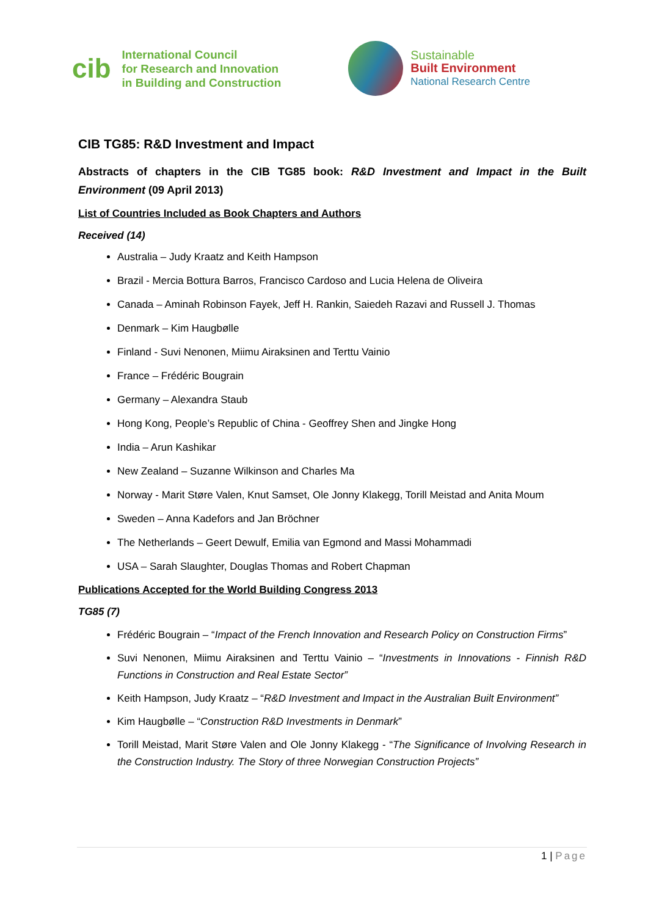cib
International Council
for Research and Innovation
in Building and Construction
Sustainable
Built Environment
National Research Centre
CIB TG85: R&D Investment and Impact
Abstracts of chapters in the CIB TG85 book: R&D Investment and Impact in the Built Environment (09 April 2013)
List of Countries Included as Book Chapters and Authors
Received (14)
Australia – Judy Kraatz and Keith Hampson
Brazil - Mercia Bottura Barros, Francisco Cardoso and Lucia Helena de Oliveira
Canada – Aminah Robinson Fayek, Jeff H. Rankin, Saiedeh Razavi and Russell J. Thomas
Denmark – Kim Haugbølle
Finland - Suvi Nenonen, Miimu Airaksinen and Terttu Vainio
France – Frédéric Bougrain
Germany – Alexandra Staub
Hong Kong, People’s Republic of China - Geoffrey Shen and Jingke Hong
India – Arun Kashikar
New Zealand – Suzanne Wilkinson and Charles Ma
Norway - Marit Støre Valen, Knut Samset, Ole Jonny Klakegg, Torill Meistad and Anita Moum
Sweden – Anna Kadefors and Jan Bröchner
The Netherlands – Geert Dewulf, Emilia van Egmond and Massi Mohammadi
USA – Sarah Slaughter, Douglas Thomas and Robert Chapman
Publications Accepted for the World Building Congress 2013
TG85 (7)
Frédéric Bougrain – “Impact of the French Innovation and Research Policy on Construction Firms”
Suvi Nenonen, Miimu Airaksinen and Terttu Vainio – “Investments in Innovations - Finnish R&D Functions in Construction and Real Estate Sector”
Keith Hampson, Judy Kraatz – “R&D Investment and Impact in the Australian Built Environment”
Kim Haugbølle – “Construction R&D Investments in Denmark”
Torill Meistad, Marit Støre Valen and Ole Jonny Klakegg - “The Significance of Involving Research in the Construction Industry. The Story of three Norwegian Construction Projects”
1 | Page